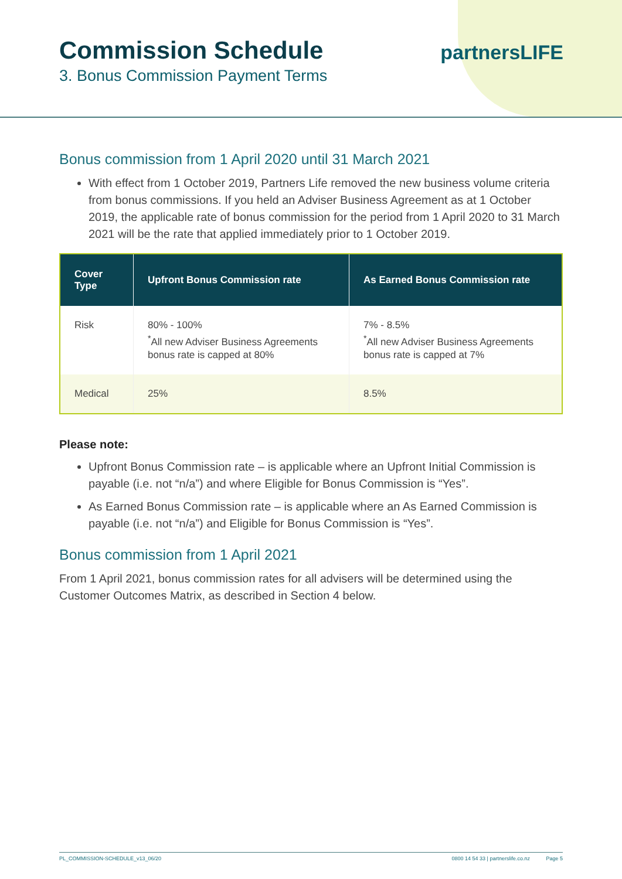Commission Schedule
3. Bonus Commission Payment Terms
partnersLIFE
Bonus commission from 1 April 2020 until 31 March 2021
With effect from 1 October 2019, Partners Life removed the new business volume criteria from bonus commissions. If you held an Adviser Business Agreement as at 1 October 2019, the applicable rate of bonus commission for the period from 1 April 2020 to 31 March 2021 will be the rate that applied immediately prior to 1 October 2019.
| Cover Type | Upfront Bonus Commission rate | As Earned Bonus Commission rate |
| --- | --- | --- |
| Risk | 80% - 100% <sup>*</sup> All new Adviser Business Agreements bonus rate is capped at 80% | 7% - 8.5% <sup>*</sup> All new Adviser Business Agreements bonus rate is capped at 7% |
| Medical | 25% | 8.5% |
Please note:
Upfront Bonus Commission rate – is applicable where an Upfront Initial Commission is payable (i.e. not “n/a”) and where Eligible for Bonus Commission is “Yes”.
As Earned Bonus Commission rate – is applicable where an As Earned Commission is payable (i.e. not “n/a”) and Eligible for Bonus Commission is “Yes”.
Bonus commission from 1 April 2021
From 1 April 2021, bonus commission rates for all advisers will be determined using the Customer Outcomes Matrix, as described in Section 4 below.
PL_COMMISSION-SCHEDULE_v13_06/20 0800 14 54 33 | partnerslife.co.nz Page 5